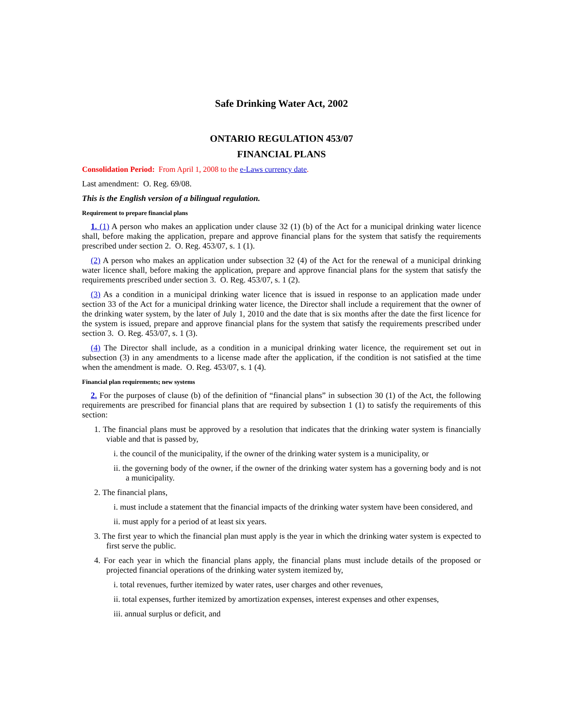Safe Drinking Water Act, 2002
ONTARIO REGULATION 453/07
FINANCIAL PLANS
Consolidation Period: From April 1, 2008 to the e-Laws currency date.
Last amendment: O. Reg. 69/08.
This is the English version of a bilingual regulation.
Requirement to prepare financial plans
1. (1) A person who makes an application under clause 32 (1) (b) of the Act for a municipal drinking water licence shall, before making the application, prepare and approve financial plans for the system that satisfy the requirements prescribed under section 2. O. Reg. 453/07, s. 1 (1).
(2) A person who makes an application under subsection 32 (4) of the Act for the renewal of a municipal drinking water licence shall, before making the application, prepare and approve financial plans for the system that satisfy the requirements prescribed under section 3. O. Reg. 453/07, s. 1 (2).
(3) As a condition in a municipal drinking water licence that is issued in response to an application made under section 33 of the Act for a municipal drinking water licence, the Director shall include a requirement that the owner of the drinking water system, by the later of July 1, 2010 and the date that is six months after the date the first licence for the system is issued, prepare and approve financial plans for the system that satisfy the requirements prescribed under section 3. O. Reg. 453/07, s. 1 (3).
(4) The Director shall include, as a condition in a municipal drinking water licence, the requirement set out in subsection (3) in any amendments to a license made after the application, if the condition is not satisfied at the time when the amendment is made. O. Reg. 453/07, s. 1 (4).
Financial plan requirements; new systems
2. For the purposes of clause (b) of the definition of “financial plans” in subsection 30 (1) of the Act, the following requirements are prescribed for financial plans that are required by subsection 1 (1) to satisfy the requirements of this section:
1. The financial plans must be approved by a resolution that indicates that the drinking water system is financially viable and that is passed by,
i. the council of the municipality, if the owner of the drinking water system is a municipality, or
ii. the governing body of the owner, if the owner of the drinking water system has a governing body and is not a municipality.
2. The financial plans,
i. must include a statement that the financial impacts of the drinking water system have been considered, and
ii. must apply for a period of at least six years.
3. The first year to which the financial plan must apply is the year in which the drinking water system is expected to first serve the public.
4. For each year in which the financial plans apply, the financial plans must include details of the proposed or projected financial operations of the drinking water system itemized by,
i. total revenues, further itemized by water rates, user charges and other revenues,
ii. total expenses, further itemized by amortization expenses, interest expenses and other expenses,
iii. annual surplus or deficit, and